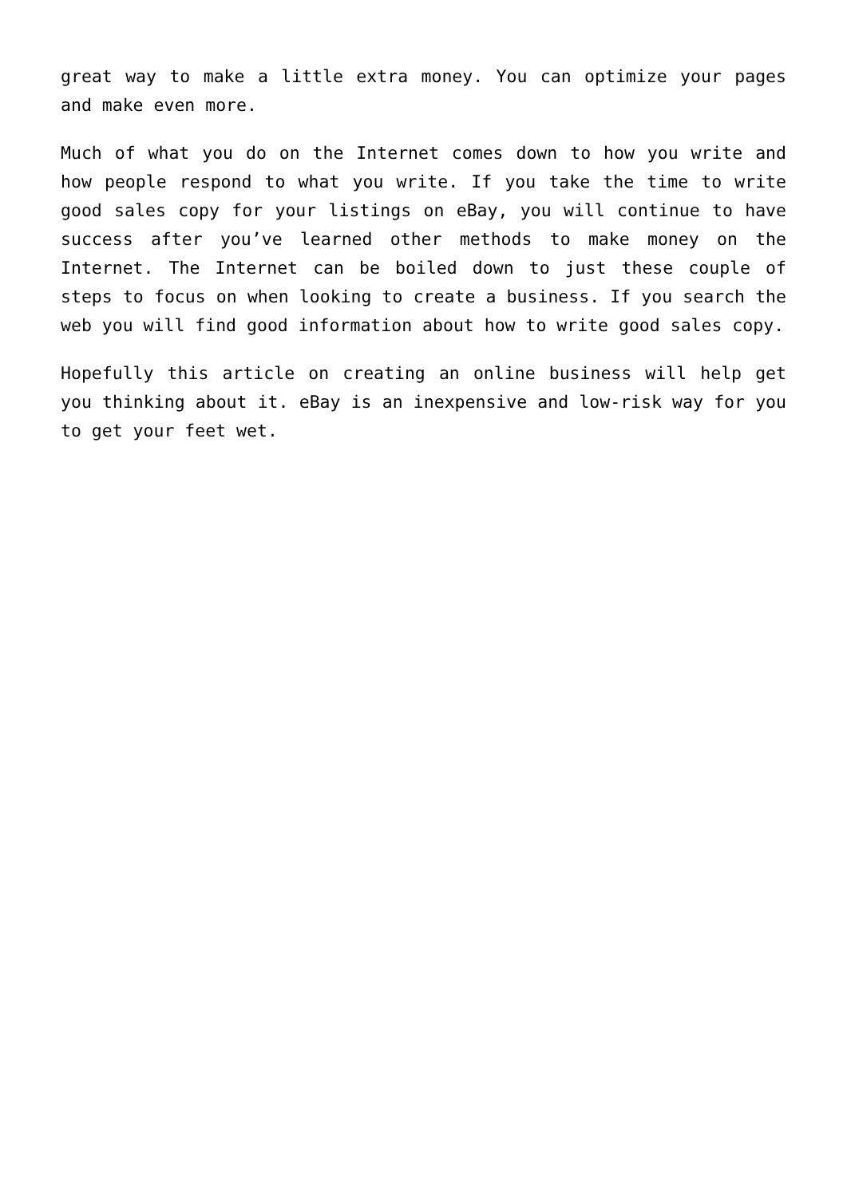great way to make a little extra money. You can optimize your pages and make even more.
Much of what you do on the Internet comes down to how you write and how people respond to what you write. If you take the time to write good sales copy for your listings on eBay, you will continue to have success after you’ve learned other methods to make money on the Internet. The Internet can be boiled down to just these couple of steps to focus on when looking to create a business. If you search the web you will find good information about how to write good sales copy.
Hopefully this article on creating an online business will help get you thinking about it. eBay is an inexpensive and low-risk way for you to get your feet wet.